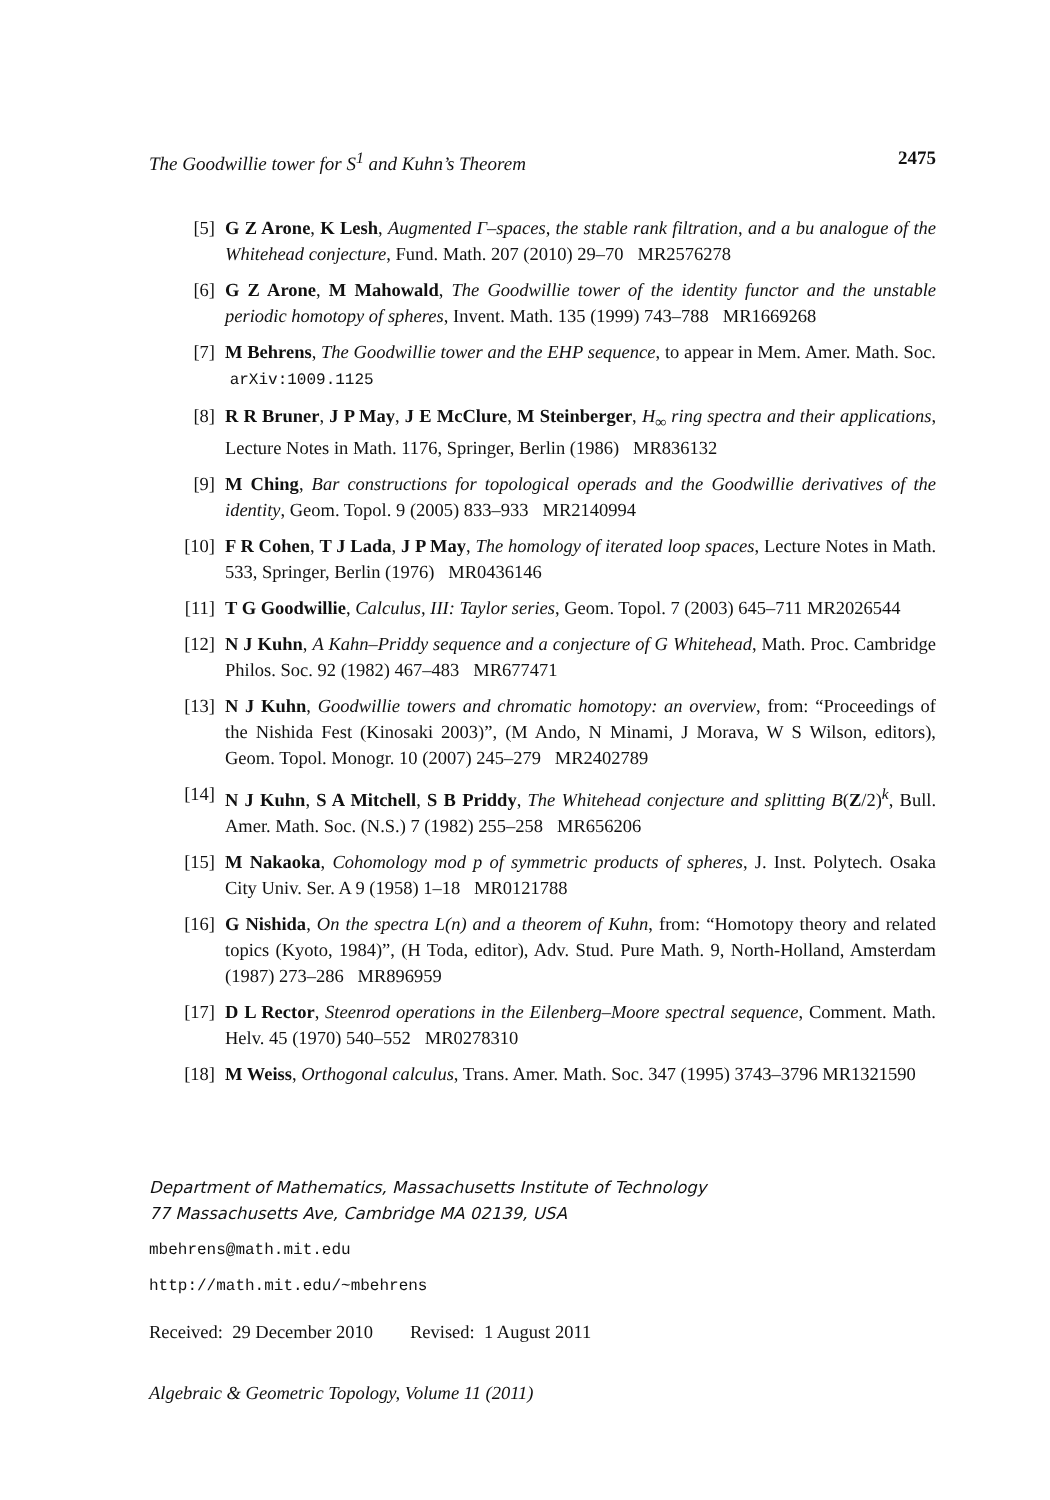The Goodwillie tower for S<sup>1</sup> and Kuhn’s Theorem 2475
[5] G Z Arone, K Lesh, Augmented Γ–spaces, the stable rank filtration, and a bu analogue of the Whitehead conjecture, Fund. Math. 207 (2010) 29–70 MR2576278
[6] G Z Arone, M Mahowald, The Goodwillie tower of the identity functor and the unstable periodic homotopy of spheres, Invent. Math. 135 (1999) 743–788 MR1669268
[7] M Behrens, The Goodwillie tower and the EHP sequence, to appear in Mem. Amer. Math. Soc. arXiv:1009.1125
[8] R R Bruner, J P May, J E McClure, M Steinberger, H<sub>∞</sub> ring spectra and their applications, Lecture Notes in Math. 1176, Springer, Berlin (1986) MR836132
[9] M Ching, Bar constructions for topological operads and the Goodwillie derivatives of the identity, Geom. Topol. 9 (2005) 833–933 MR2140994
[10] F R Cohen, T J Lada, J P May, The homology of iterated loop spaces, Lecture Notes in Math. 533, Springer, Berlin (1976) MR0436146
[11] T G Goodwillie, Calculus, III: Taylor series, Geom. Topol. 7 (2003) 645–711 MR2026544
[12] N J Kuhn, A Kahn–Priddy sequence and a conjecture of G Whitehead, Math. Proc. Cambridge Philos. Soc. 92 (1982) 467–483 MR677471
[13] N J Kuhn, Goodwillie towers and chromatic homotopy: an overview, from: “Proceedings of the Nishida Fest (Kinosaki 2003)”, (M Ando, N Minami, J Morava, W S Wilson, editors), Geom. Topol. Monogr. 10 (2007) 245–279 MR2402789
[14] N J Kuhn, S A Mitchell, S B Priddy, The Whitehead conjecture and splitting B(Z/2)<sup>k</sup>, Bull. Amer. Math. Soc. (N.S.) 7 (1982) 255–258 MR656206
[15] M Nakaoka, Cohomology mod p of symmetric products of spheres, J. Inst. Polytech. Osaka City Univ. Ser. A 9 (1958) 1–18 MR0121788
[16] G Nishida, On the spectra L(n) and a theorem of Kuhn, from: “Homotopy theory and related topics (Kyoto, 1984)”, (H Toda, editor), Adv. Stud. Pure Math. 9, North-Holland, Amsterdam (1987) 273–286 MR896959
[17] D L Rector, Steenrod operations in the Eilenberg–Moore spectral sequence, Comment. Math. Helv. 45 (1970) 540–552 MR0278310
[18] M Weiss, Orthogonal calculus, Trans. Amer. Math. Soc. 347 (1995) 3743–3796 MR1321590
Department of Mathematics, Massachusetts Institute of Technology
77 Massachusetts Ave, Cambridge MA 02139, USA
mbehrens@math.mit.edu
http://math.mit.edu/~mbehrens
Received: 29 December 2010 Revised: 1 August 2011
Algebraic & Geometric Topology, Volume 11 (2011)